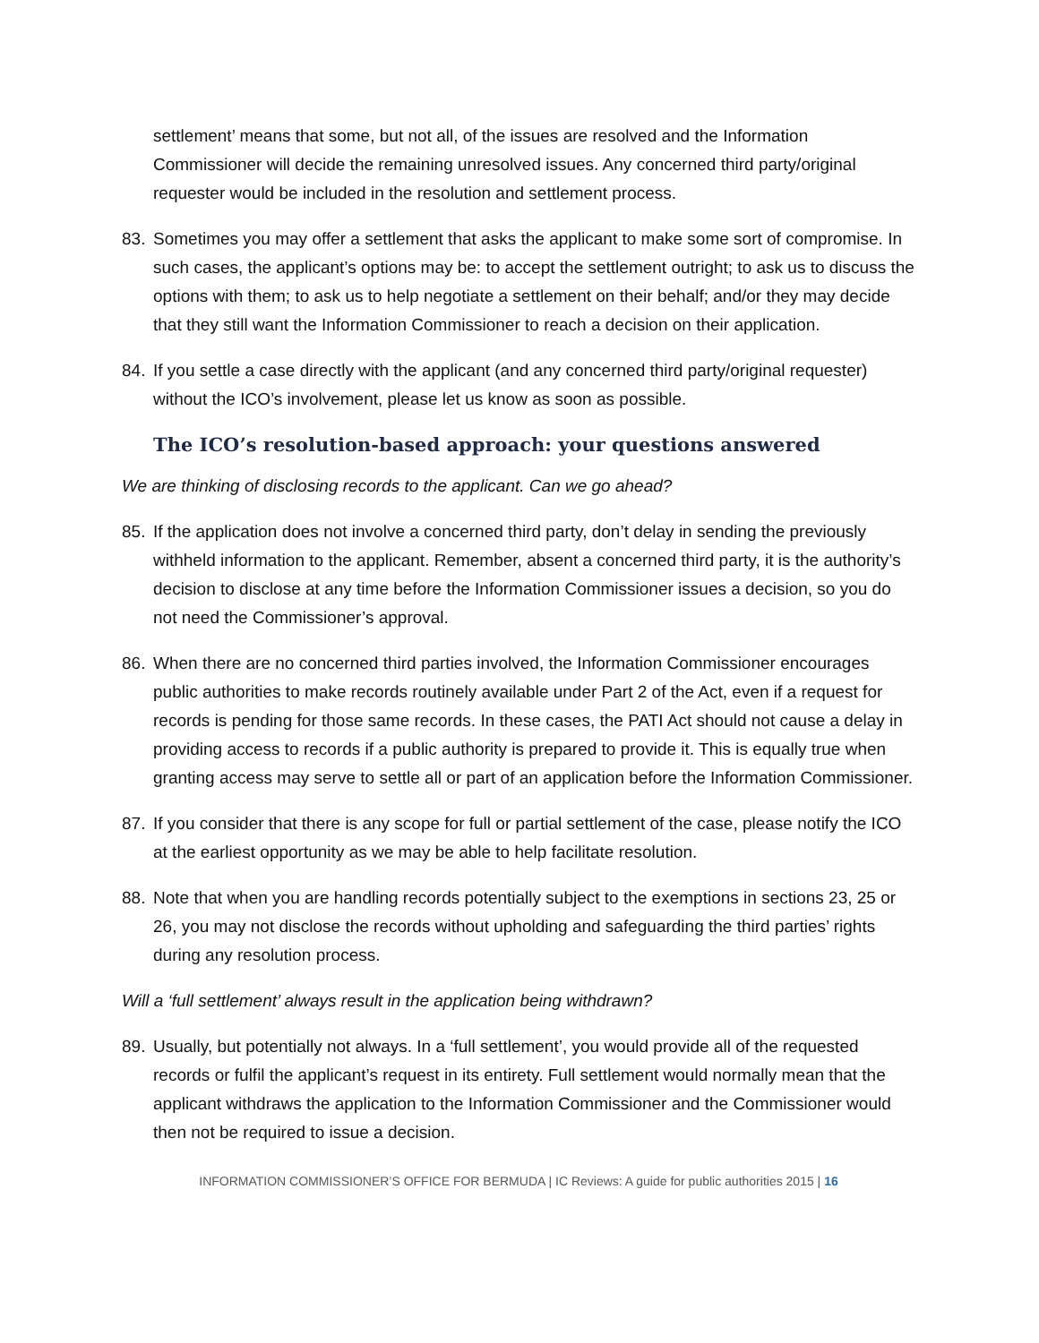settlement’ means that some, but not all, of the issues are resolved and the Information Commissioner will decide the remaining unresolved issues. Any concerned third party/original requester would be included in the resolution and settlement process.
83. Sometimes you may offer a settlement that asks the applicant to make some sort of compromise. In such cases, the applicant’s options may be: to accept the settlement outright; to ask us to discuss the options with them; to ask us to help negotiate a settlement on their behalf; and/or they may decide that they still want the Information Commissioner to reach a decision on their application.
84. If you settle a case directly with the applicant (and any concerned third party/original requester) without the ICO’s involvement, please let us know as soon as possible.
The ICO’s resolution-based approach: your questions answered
We are thinking of disclosing records to the applicant. Can we go ahead?
85. If the application does not involve a concerned third party, don’t delay in sending the previously withheld information to the applicant. Remember, absent a concerned third party, it is the authority’s decision to disclose at any time before the Information Commissioner issues a decision, so you do not need the Commissioner’s approval.
86. When there are no concerned third parties involved, the Information Commissioner encourages public authorities to make records routinely available under Part 2 of the Act, even if a request for records is pending for those same records. In these cases, the PATI Act should not cause a delay in providing access to records if a public authority is prepared to provide it. This is equally true when granting access may serve to settle all or part of an application before the Information Commissioner.
87. If you consider that there is any scope for full or partial settlement of the case, please notify the ICO at the earliest opportunity as we may be able to help facilitate resolution.
88. Note that when you are handling records potentially subject to the exemptions in sections 23, 25 or 26, you may not disclose the records without upholding and safeguarding the third parties’ rights during any resolution process.
Will a ‘full settlement’ always result in the application being withdrawn?
89. Usually, but potentially not always. In a ‘full settlement’, you would provide all of the requested records or fulfil the applicant’s request in its entirety. Full settlement would normally mean that the applicant withdraws the application to the Information Commissioner and the Commissioner would then not be required to issue a decision.
INFORMATION COMMISSIONER’S OFFICE FOR BERMUDA | IC Reviews: A guide for public authorities 2015 | 16